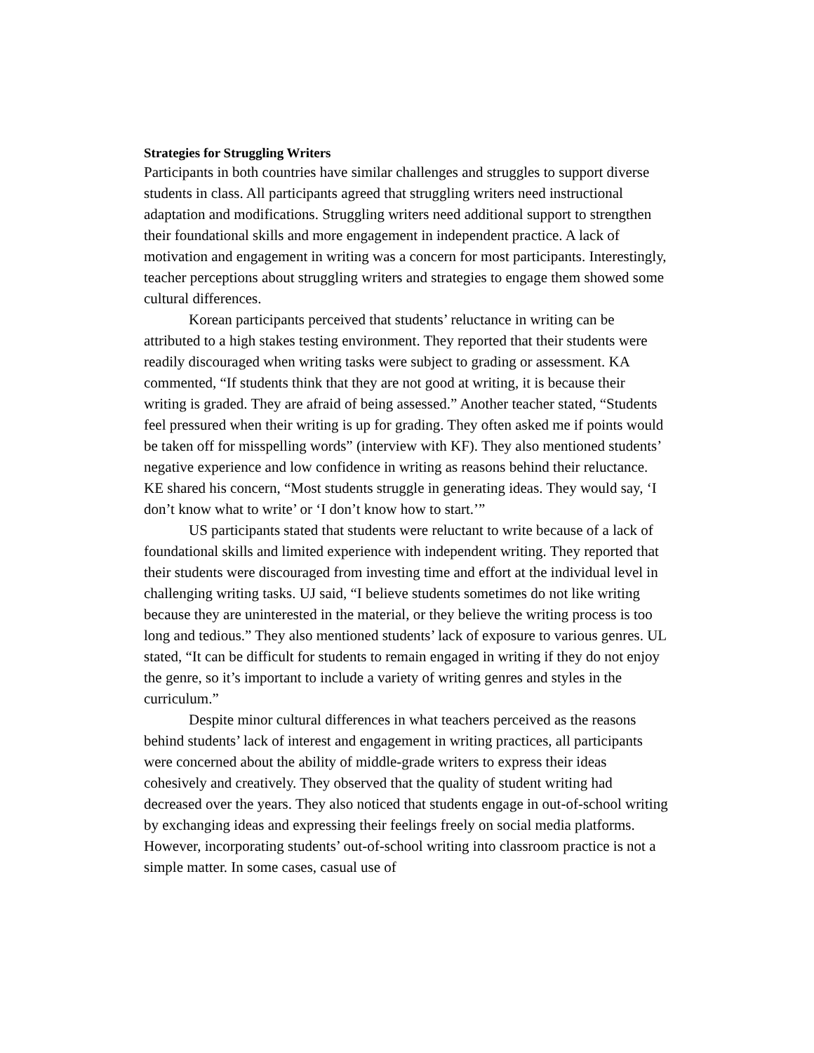Strategies for Struggling Writers
Participants in both countries have similar challenges and struggles to support diverse students in class. All participants agreed that struggling writers need instructional adaptation and modifications. Struggling writers need additional support to strengthen their foundational skills and more engagement in independent practice. A lack of motivation and engagement in writing was a concern for most participants. Interestingly, teacher perceptions about struggling writers and strategies to engage them showed some cultural differences.
Korean participants perceived that students’ reluctance in writing can be attributed to a high stakes testing environment. They reported that their students were readily discouraged when writing tasks were subject to grading or assessment. KA commented, “If students think that they are not good at writing, it is because their writing is graded. They are afraid of being assessed.” Another teacher stated, “Students feel pressured when their writing is up for grading. They often asked me if points would be taken off for misspelling words” (interview with KF). They also mentioned students’ negative experience and low confidence in writing as reasons behind their reluctance. KE shared his concern, “Most students struggle in generating ideas. They would say, ‘I don’t know what to write’ or ‘I don’t know how to start.’”
US participants stated that students were reluctant to write because of a lack of foundational skills and limited experience with independent writing. They reported that their students were discouraged from investing time and effort at the individual level in challenging writing tasks. UJ said, “I believe students sometimes do not like writing because they are uninterested in the material, or they believe the writing process is too long and tedious.” They also mentioned students’ lack of exposure to various genres. UL stated, “It can be difficult for students to remain engaged in writing if they do not enjoy the genre, so it’s important to include a variety of writing genres and styles in the curriculum.”
Despite minor cultural differences in what teachers perceived as the reasons behind students’ lack of interest and engagement in writing practices, all participants were concerned about the ability of middle-grade writers to express their ideas cohesively and creatively. They observed that the quality of student writing had decreased over the years. They also noticed that students engage in out-of-school writing by exchanging ideas and expressing their feelings freely on social media platforms. However, incorporating students’ out-of-school writing into classroom practice is not a simple matter. In some cases, casual use of